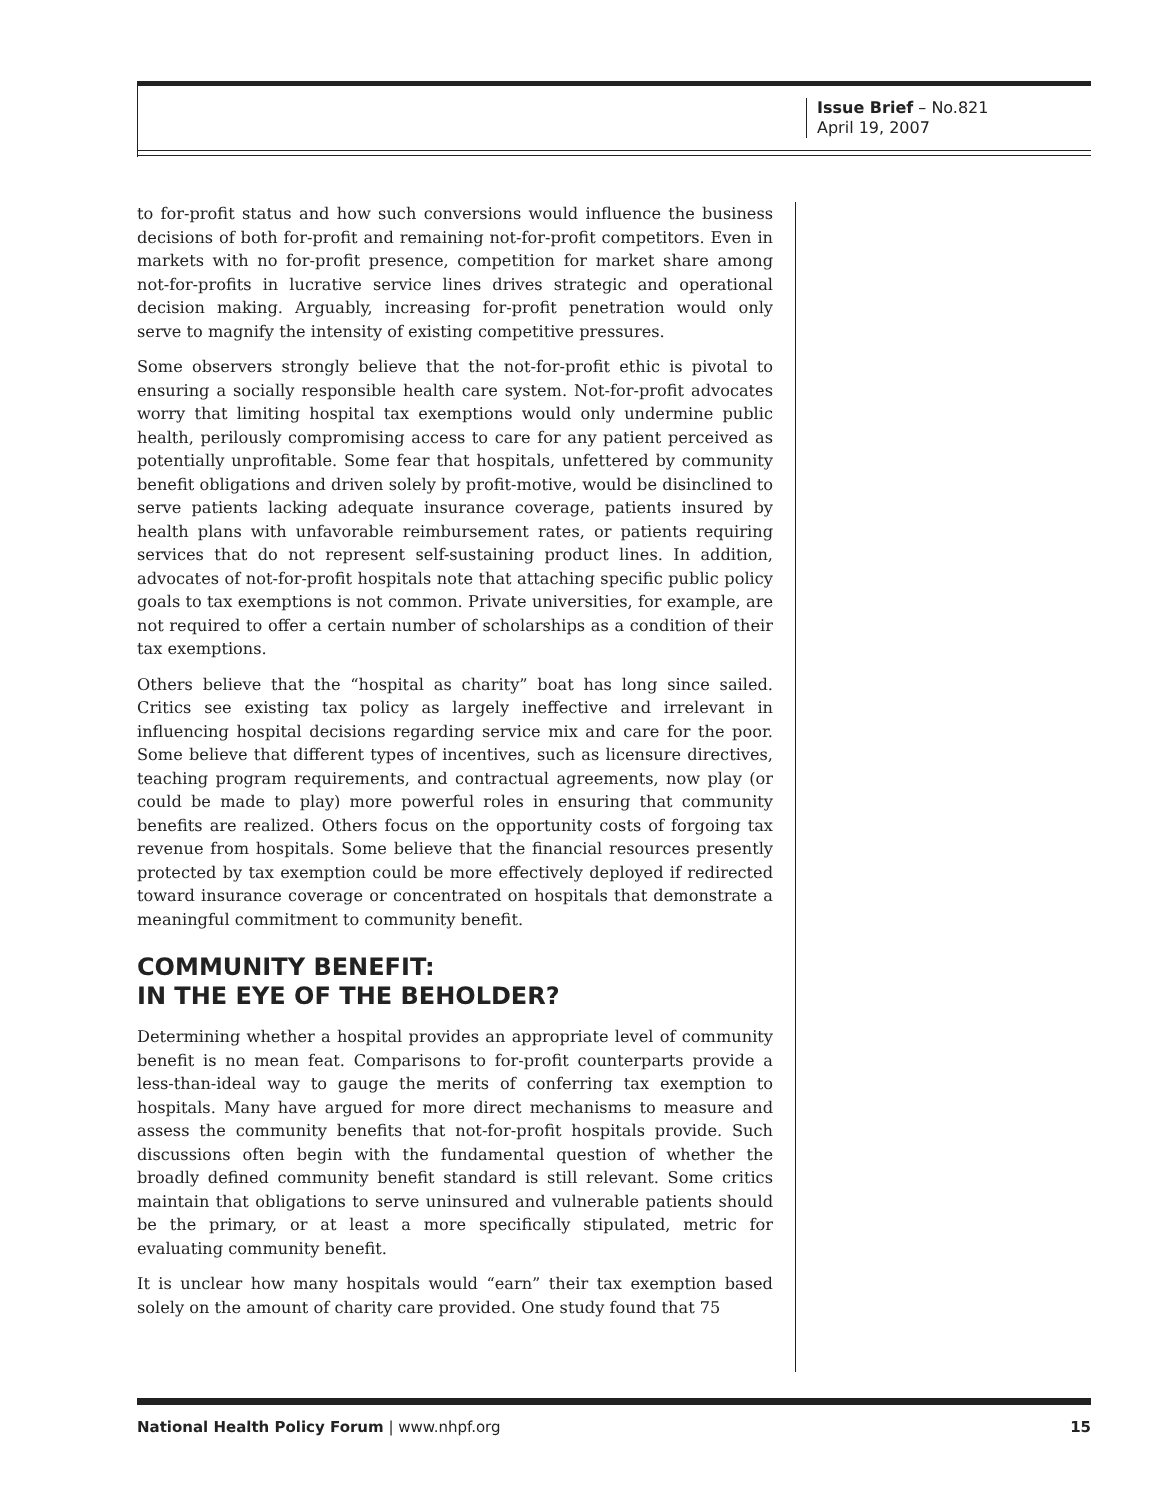Issue Brief – No.821
April 19, 2007
to for-profit status and how such conversions would influence the business decisions of both for-profit and remaining not-for-profit competitors. Even in markets with no for-profit presence, competition for market share among not-for-profits in lucrative service lines drives strategic and operational decision making. Arguably, increasing for-profit penetration would only serve to magnify the intensity of existing competitive pressures.
Some observers strongly believe that the not-for-profit ethic is pivotal to ensuring a socially responsible health care system. Not-for-profit advocates worry that limiting hospital tax exemptions would only undermine public health, perilously compromising access to care for any patient perceived as potentially unprofitable. Some fear that hospitals, unfettered by community benefit obligations and driven solely by profit-motive, would be disinclined to serve patients lacking adequate insurance coverage, patients insured by health plans with unfavorable reimbursement rates, or patients requiring services that do not represent self-sustaining product lines. In addition, advocates of not-for-profit hospitals note that attaching specific public policy goals to tax exemptions is not common. Private universities, for example, are not required to offer a certain number of scholarships as a condition of their tax exemptions.
Others believe that the “hospital as charity” boat has long since sailed. Critics see existing tax policy as largely ineffective and irrelevant in influencing hospital decisions regarding service mix and care for the poor. Some believe that different types of incentives, such as licensure directives, teaching program requirements, and contractual agreements, now play (or could be made to play) more powerful roles in ensuring that community benefits are realized. Others focus on the opportunity costs of forgoing tax revenue from hospitals. Some believe that the financial resources presently protected by tax exemption could be more effectively deployed if redirected toward insurance coverage or concentrated on hospitals that demonstrate a meaningful commitment to community benefit.
COMMUNITY BENEFIT:
IN THE EYE OF THE BEHOLDER?
Determining whether a hospital provides an appropriate level of community benefit is no mean feat. Comparisons to for-profit counterparts provide a less-than-ideal way to gauge the merits of conferring tax exemption to hospitals. Many have argued for more direct mechanisms to measure and assess the community benefits that not-for-profit hospitals provide. Such discussions often begin with the fundamental question of whether the broadly defined community benefit standard is still relevant. Some critics maintain that obligations to serve uninsured and vulnerable patients should be the primary, or at least a more specifically stipulated, metric for evaluating community benefit.
It is unclear how many hospitals would “earn” their tax exemption based solely on the amount of charity care provided. One study found that 75
National Health Policy Forum | www.nhpf.org 15